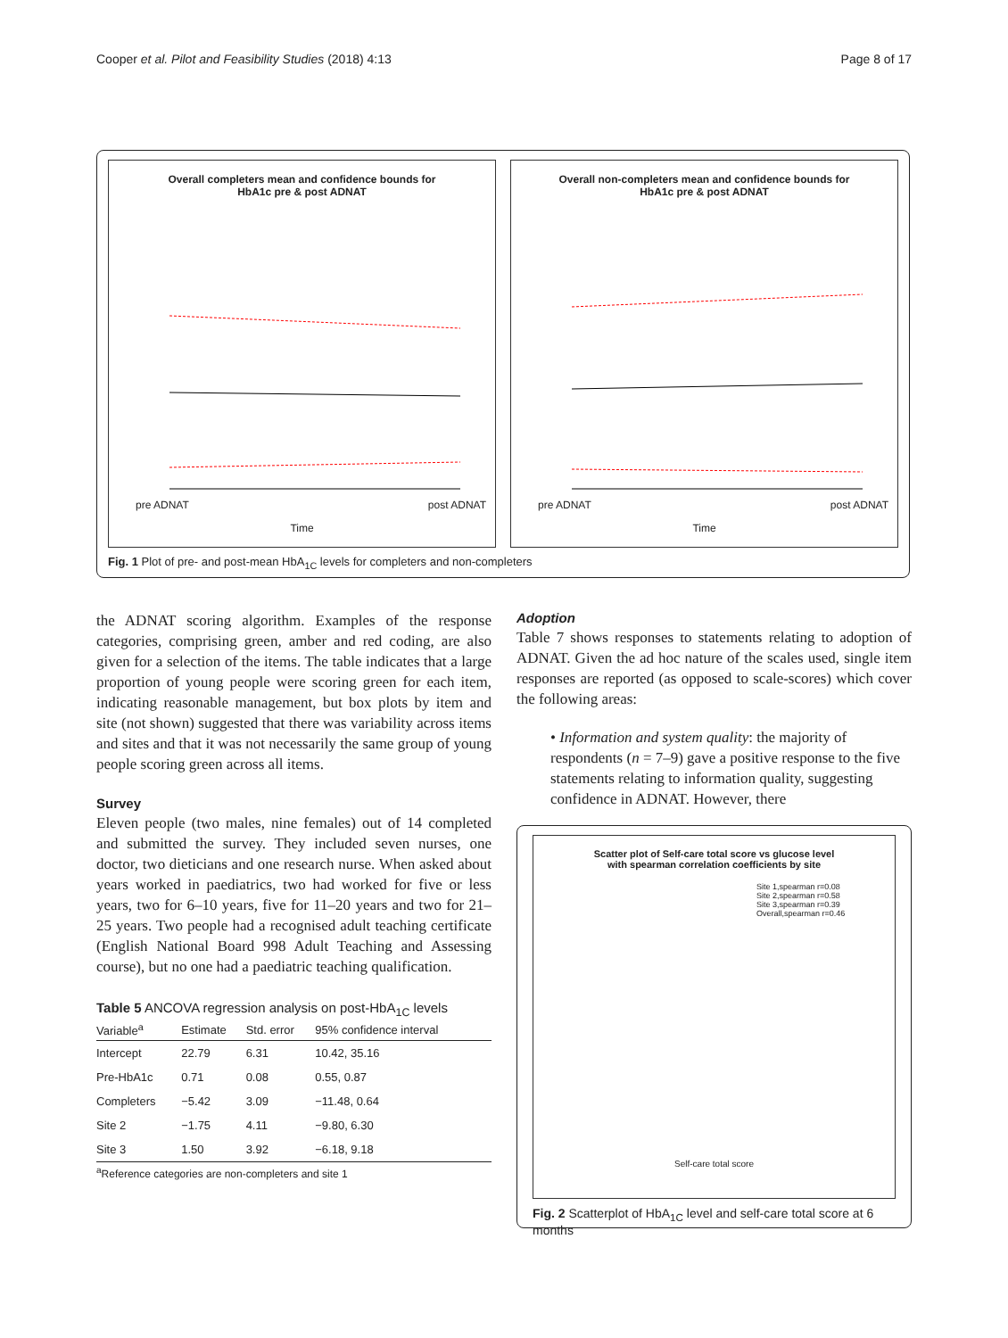Cooper et al. Pilot and Feasibility Studies (2018) 4:13 Page 8 of 17
Overall completers mean and confidence bounds for
HbA1c pre & post ADNAT
pre ADNAT post ADNAT
Time
Overall non-completers mean and confidence bounds for
HbA1c pre & post ADNAT
pre ADNAT post ADNAT
Time
Fig. 1 Plot of pre- and post-mean HbA<sub>1C</sub> levels for completers and non-completers
the ADNAT scoring algorithm. Examples of the response categories, comprising green, amber and red coding, are also given for a selection of the items. The table indicates that a large proportion of young people were scoring green for each item, indicating reasonable management, but box plots by item and site (not shown) suggested that there was variability across items and sites and that it was not necessarily the same group of young people scoring green across all items.
Survey
Eleven people (two males, nine females) out of 14 completed and submitted the survey. They included seven nurses, one doctor, two dieticians and one research nurse. When asked about years worked in paediatrics, two had worked for five or less years, two for 6–10 years, five for 11–20 years and two for 21–25 years. Two people had a recognised adult teaching certificate (English National Board 998 Adult Teaching and Assessing course), but no one had a paediatric teaching qualification.
Table 5 ANCOVA regression analysis on post-HbA<sub>1C</sub> levels
| Variable<sup>a</sup> | Estimate | Std. error | 95% confidence interval |
| --- | --- | --- | --- |
| Intercept | 22.79 | 6.31 | 10.42, 35.16 |
| Pre-HbA1c | 0.71 | 0.08 | 0.55, 0.87 |
| Completers | −5.42 | 3.09 | −11.48, 0.64 |
| Site 2 | −1.75 | 4.11 | −9.80, 6.30 |
| Site 3 | 1.50 | 3.92 | −6.18, 9.18 |
<sup>a</sup> Reference categories are non-completers and site 1
Adoption
Table 7 shows responses to statements relating to adoption of ADNAT. Given the ad hoc nature of the scales used, single item responses are reported (as opposed to scale-scores) which cover the following areas:
• Information and system quality: the majority of respondents (n = 7–9) gave a positive response to the five statements relating to information quality, suggesting confidence in ADNAT. However, there
Scatter plot of Self-care total score vs glucose level
with spearman correlation coefficients by site
Site 1,spearman r=0.08
Site 2,spearman r=0.58
Site 3,spearman r=0.39
Overall,spearman r=0.46
Self-care total score
Fig. 2 Scatterplot of HbA<sub>1C</sub> level and self-care total score at 6 months